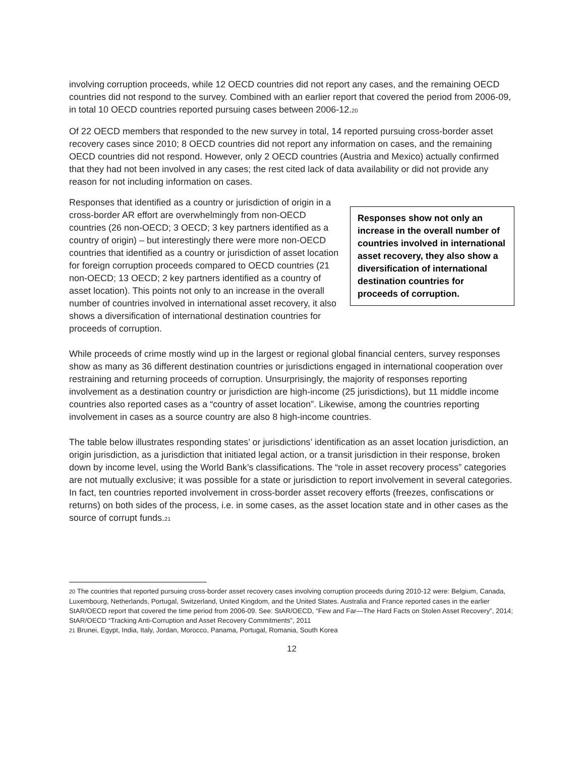involving corruption proceeds, while 12 OECD countries did not report any cases, and the remaining OECD countries did not respond to the survey. Combined with an earlier report that covered the period from 2006-09, in total 10 OECD countries reported pursuing cases between 2006-12.<sup>20</sup>
Of 22 OECD members that responded to the new survey in total, 14 reported pursuing cross-border asset recovery cases since 2010; 8 OECD countries did not report any information on cases, and the remaining OECD countries did not respond. However, only 2 OECD countries (Austria and Mexico) actually confirmed that they had not been involved in any cases; the rest cited lack of data availability or did not provide any reason for not including information on cases.
Responses show not only an increase in the overall number of countries involved in international asset recovery, they also show a diversification of international destination countries for proceeds of corruption.
Responses that identified as a country or jurisdiction of origin in a cross-border AR effort are overwhelmingly from non-OECD countries (26 non-OECD; 3 OECD; 3 key partners identified as a country of origin) – but interestingly there were more non-OECD countries that identified as a country or jurisdiction of asset location for foreign corruption proceeds compared to OECD countries (21 non-OECD; 13 OECD; 2 key partners identified as a country of asset location). This points not only to an increase in the overall number of countries involved in international asset recovery, it also shows a diversification of international destination countries for proceeds of corruption.
While proceeds of crime mostly wind up in the largest or regional global financial centers, survey responses show as many as 36 different destination countries or jurisdictions engaged in international cooperation over restraining and returning proceeds of corruption. Unsurprisingly, the majority of responses reporting involvement as a destination country or jurisdiction are high-income (25 jurisdictions), but 11 middle income countries also reported cases as a “country of asset location”. Likewise, among the countries reporting involvement in cases as a source country are also 8 high-income countries.
The table below illustrates responding states’ or jurisdictions’ identification as an asset location jurisdiction, an origin jurisdiction, as a jurisdiction that initiated legal action, or a transit jurisdiction in their response, broken down by income level, using the World Bank’s classifications. The “role in asset recovery process” categories are not mutually exclusive; it was possible for a state or jurisdiction to report involvement in several categories. In fact, ten countries reported involvement in cross-border asset recovery efforts (freezes, confiscations or returns) on both sides of the process, i.e. in some cases, as the asset location state and in other cases as the source of corrupt funds.<sup>21</sup>
<sup>20</sup> The countries that reported pursuing cross-border asset recovery cases involving corruption proceeds during 2010-12 were: Belgium, Canada, Luxembourg, Netherlands, Portugal, Switzerland, United Kingdom, and the United States. Australia and France reported cases in the earlier StAR/OECD report that covered the time period from 2006-09. See: StAR/OECD, “Few and Far—The Hard Facts on Stolen Asset Recovery”, 2014; StAR/OECD “Tracking Anti-Corruption and Asset Recovery Commitments”, 2011
<sup>21</sup> Brunei, Egypt, India, Italy, Jordan, Morocco, Panama, Portugal, Romania, South Korea
12